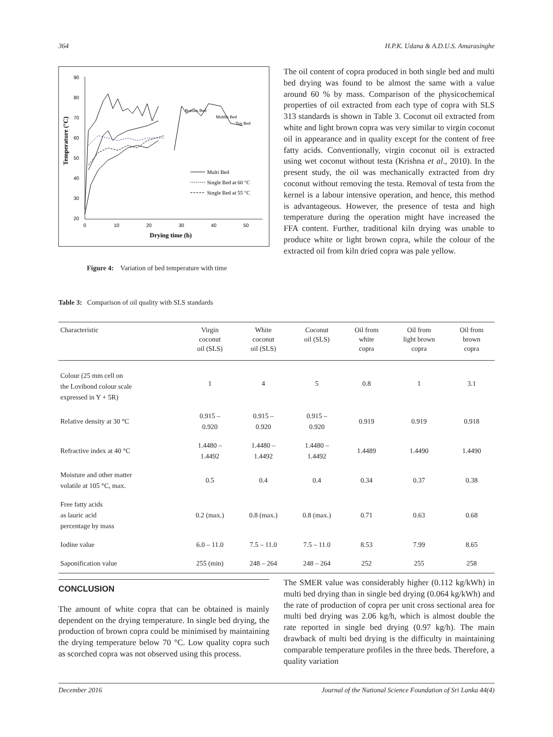364 H.P.K. Udana & A.D.U.S. Amarasinghe
90
80
70
60
50
40
30
20
0
10
20
30
40
50
Drying time (h)
Temperature (°C)
Bottom Bed
Middle Bed
Top Bed
Multi Bed
Single Bed at 60 °C
Single Bed at 55 °C
Figure 4: Variation of bed temperature with time
The oil content of copra produced in both single bed and multi bed drying was found to be almost the same with a value around 60 % by mass. Comparison of the physicochemical properties of oil extracted from each type of copra with SLS 313 standards is shown in Table 3. Coconut oil extracted from white and light brown copra was very similar to virgin coconut oil in appearance and in quality except for the content of free fatty acids. Conventionally, virgin coconut oil is extracted using wet coconut without testa (Krishna et al., 2010). In the present study, the oil was mechanically extracted from dry coconut without removing the testa. Removal of testa from the kernel is a labour intensive operation, and hence, this method is advantageous. However, the presence of testa and high temperature during the operation might have increased the FFA content. Further, traditional kiln drying was unable to produce white or light brown copra, while the colour of the extracted oil from kiln dried copra was pale yellow.
Table 3: Comparison of oil quality with SLS standards
| Characteristic | Virgin coconut oil (SLS) | White coconut oil (SLS) | Coconut oil (SLS) | Oil from white copra | Oil from light brown copra | Oil from brown copra |
| --- | --- | --- | --- | --- | --- | --- |
| Colour (25 mm cell on the Lovibond colour scale expressed in Y + 5R) | 1 | 4 | 5 | 0.8 | 1 | 3.1 |
| Relative density at 30 °C | 0.915 – 0.920 | 0.915 – 0.920 | 0.915 – 0.920 | 0.919 | 0.919 | 0.918 |
| Refractive index at 40 °C | 1.4480 – 1.4492 | 1.4480 – 1.4492 | 1.4480 – 1.4492 | 1.4489 | 1.4490 | 1.4490 |
| Moisture and other matter volatile at 105 °C, max. | 0.5 | 0.4 | 0.4 | 0.34 | 0.37 | 0.38 |
| Free fatty acids as lauric acid percentage by mass | 0.2 (max.) | 0.8 (max.) | 0.8 (max.) | 0.71 | 0.63 | 0.68 |
| Iodine value | 6.0 – 11.0 | 7.5 – 11.0 | 7.5 – 11.0 | 8.53 | 7.99 | 8.65 |
| Saponification value | 255 (min) | 248 – 264 | 248 – 264 | 252 | 255 | 258 |
CONCLUSION
The amount of white copra that can be obtained is mainly dependent on the drying temperature. In single bed drying, the production of brown copra could be minimised by maintaining the drying temperature below 70 °C. Low quality copra such as scorched copra was not observed using this process.
The SMER value was considerably higher (0.112 kg/kWh) in multi bed drying than in single bed drying (0.064 kg/kWh) and the rate of production of copra per unit cross sectional area for multi bed drying was 2.06 kg/h, which is almost double the rate reported in single bed drying (0.97 kg/h). The main drawback of multi bed drying is the difficulty in maintaining comparable temperature profiles in the three beds. Therefore, a quality variation
December 2016 Journal of the National Science Foundation of Sri Lanka 44(4)